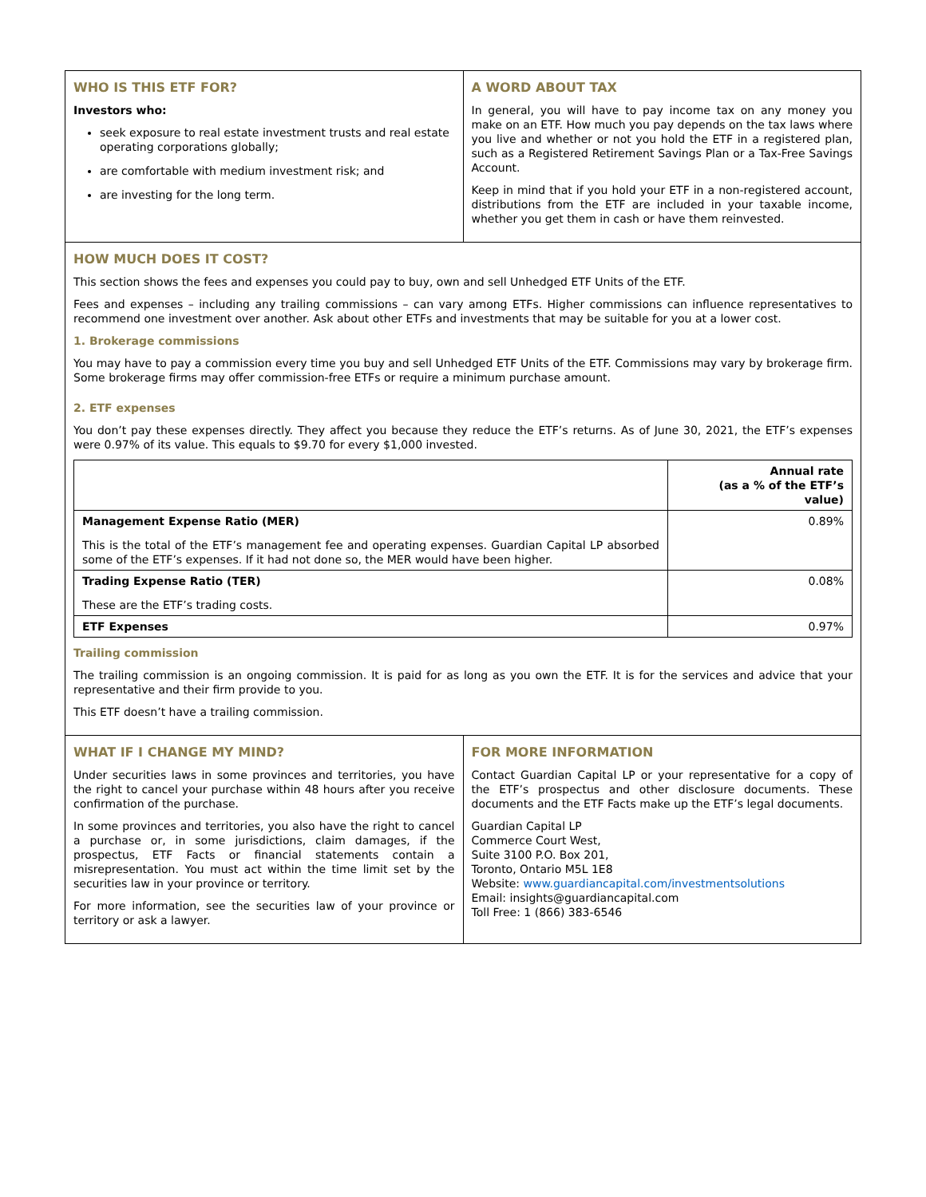WHO IS THIS ETF FOR?
Investors who:
seek exposure to real estate investment trusts and real estate operating corporations globally;
are comfortable with medium investment risk; and
are investing for the long term.
A WORD ABOUT TAX
In general, you will have to pay income tax on any money you make on an ETF. How much you pay depends on the tax laws where you live and whether or not you hold the ETF in a registered plan, such as a Registered Retirement Savings Plan or a Tax-Free Savings Account.
Keep in mind that if you hold your ETF in a non-registered account, distributions from the ETF are included in your taxable income, whether you get them in cash or have them reinvested.
HOW MUCH DOES IT COST?
This section shows the fees and expenses you could pay to buy, own and sell Unhedged ETF Units of the ETF.
Fees and expenses – including any trailing commissions – can vary among ETFs. Higher commissions can influence representatives to recommend one investment over another. Ask about other ETFs and investments that may be suitable for you at a lower cost.
1. Brokerage commissions
You may have to pay a commission every time you buy and sell Unhedged ETF Units of the ETF. Commissions may vary by brokerage firm. Some brokerage firms may offer commission-free ETFs or require a minimum purchase amount.
2. ETF expenses
You don’t pay these expenses directly. They affect you because they reduce the ETF’s returns. As of June 30, 2021, the ETF’s expenses were 0.97% of its value. This equals to $9.70 for every $1,000 invested.
| | Annual rate (as a % of the ETF’s value) |
| --- | --- |
| Management Expense Ratio (MER) This is the total of the ETF’s management fee and operating expenses. Guardian Capital LP absorbed some of the ETF’s expenses. If it had not done so, the MER would have been higher. | 0.89% |
| Trading Expense Ratio (TER) These are the ETF’s trading costs. | 0.08% |
| ETF Expenses | 0.97% |
Trailing commission
The trailing commission is an ongoing commission. It is paid for as long as you own the ETF. It is for the services and advice that your representative and their firm provide to you.
This ETF doesn’t have a trailing commission.
WHAT IF I CHANGE MY MIND?
Under securities laws in some provinces and territories, you have the right to cancel your purchase within 48 hours after you receive confirmation of the purchase.
In some provinces and territories, you also have the right to cancel a purchase or, in some jurisdictions, claim damages, if the prospectus, ETF Facts or financial statements contain a misrepresentation. You must act within the time limit set by the securities law in your province or territory.
For more information, see the securities law of your province or territory or ask a lawyer.
FOR MORE INFORMATION
Contact Guardian Capital LP or your representative for a copy of the ETF’s prospectus and other disclosure documents. These documents and the ETF Facts make up the ETF’s legal documents.
Guardian Capital LP
Commerce Court West,
Suite 3100 P.O. Box 201,
Toronto, Ontario M5L 1E8
Website: www.guardiancapital.com/investmentsolutions
Email: insights@guardiancapital.com
Toll Free: 1 (866) 383-6546